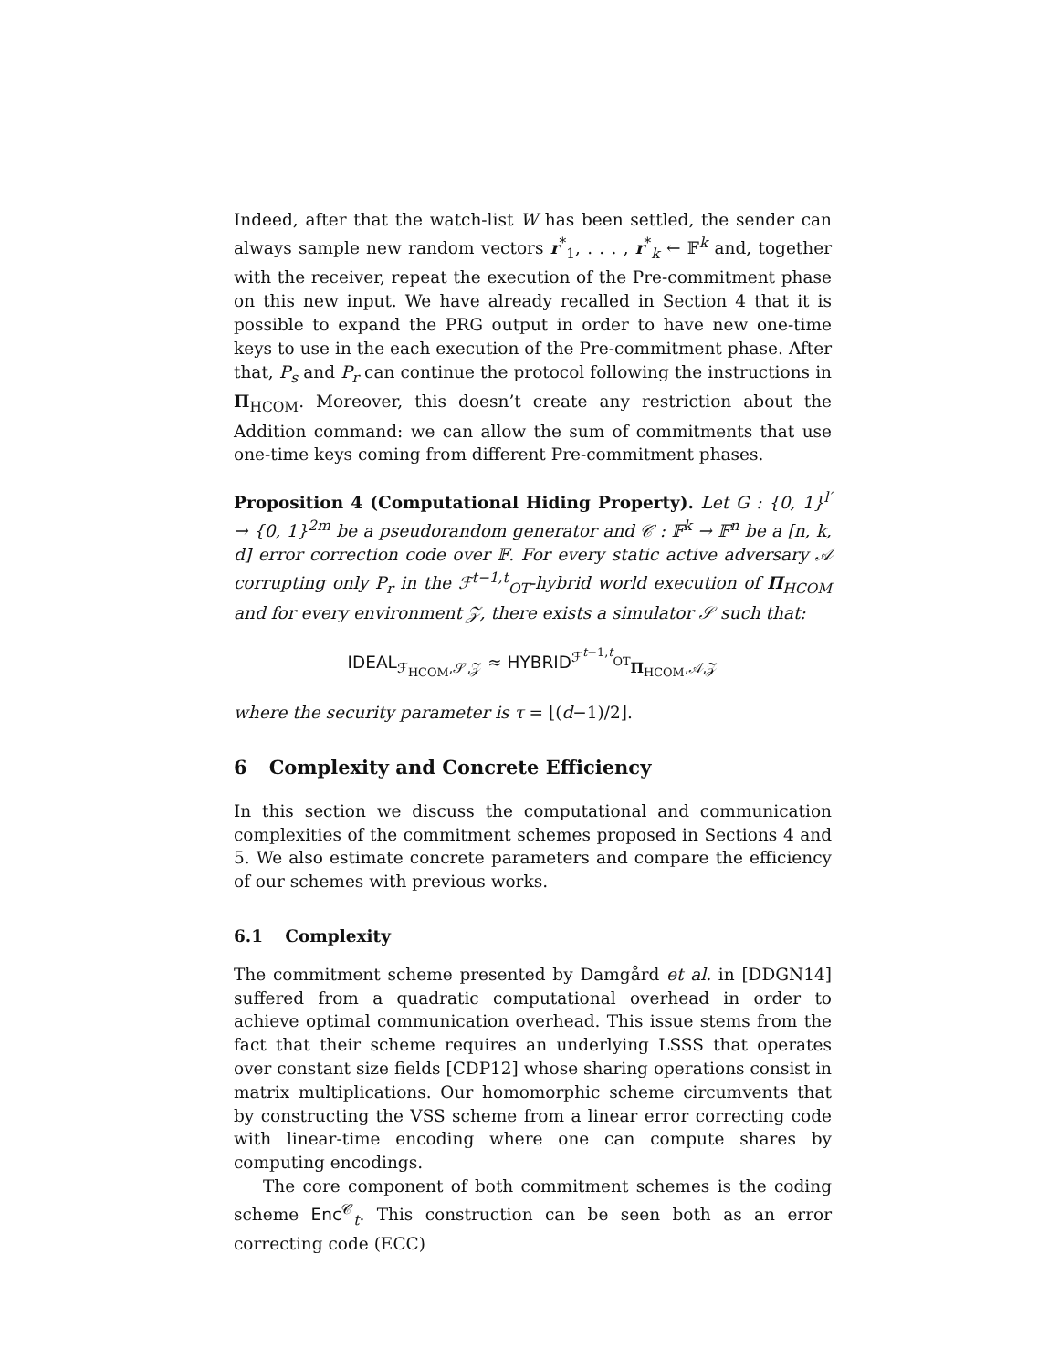Indeed, after that the watch-list W has been settled, the sender can always sample new random vectors r<sup>*</sup><sub>1</sub>, . . . , r<sup>*</sup><sub>k</sub> ← 𝔽<sup>k</sup> and, together with the receiver, repeat the execution of the Pre-commitment phase on this new input. We have already recalled in Section 4 that it is possible to expand the PRG output in order to have new one-time keys to use in the each execution of the Pre-commitment phase. After that, P<sub>s</sub> and P<sub>r</sub> can continue the protocol following the instructions in Π<sub>HCOM</sub>. Moreover, this doesn’t create any restriction about the Addition command: we can allow the sum of commitments that use one-time keys coming from different Pre-commitment phases.
Proposition 4 (Computational Hiding Property). Let G : {0, 1}<sup>l′</sup> → {0, 1}<sup>2m</sup> be a pseudorandom generator and 𝒞 : 𝔽<sup>k</sup> → 𝔽<sup>n</sup> be a [n, k, d] error correction code over 𝔽. For every static active adversary 𝒜 corrupting only P<sub>r</sub> in the ℱ<sup>t−1,t</sup><sub>OT</sub>-hybrid world execution of Π<sub>HCOM</sub> and for every environment 𝒵, there exists a simulator 𝒮 such that:
IDEAL<sub>ℱ<sub>HCOM</sub>,𝒮,𝒵</sub> ≈ HYBRID<sup>ℱ<sup>t−1,t</sup><sub>OT</sub></sup><sub>Π<sub>HCOM</sub>,𝒜,𝒵</sub>
where the security parameter is τ = ⌊(d−1)/2⌋.
6 Complexity and Concrete Efficiency
In this section we discuss the computational and communication complexities of the commitment schemes proposed in Sections 4 and 5. We also estimate concrete parameters and compare the efficiency of our schemes with previous works.
6.1 Complexity
The commitment scheme presented by Damgård et al. in [DDGN14] suffered from a quadratic computational overhead in order to achieve optimal communication overhead. This issue stems from the fact that their scheme requires an underlying LSSS that operates over constant size fields [CDP12] whose sharing operations consist in matrix multiplications. Our homomorphic scheme circumvents that by constructing the VSS scheme from a linear error correcting code with linear-time encoding where one can compute shares by computing encodings.
The core component of both commitment schemes is the coding scheme Enc<sup>𝒞</sup><sub>t</sub>. This construction can be seen both as an error correcting code (ECC)